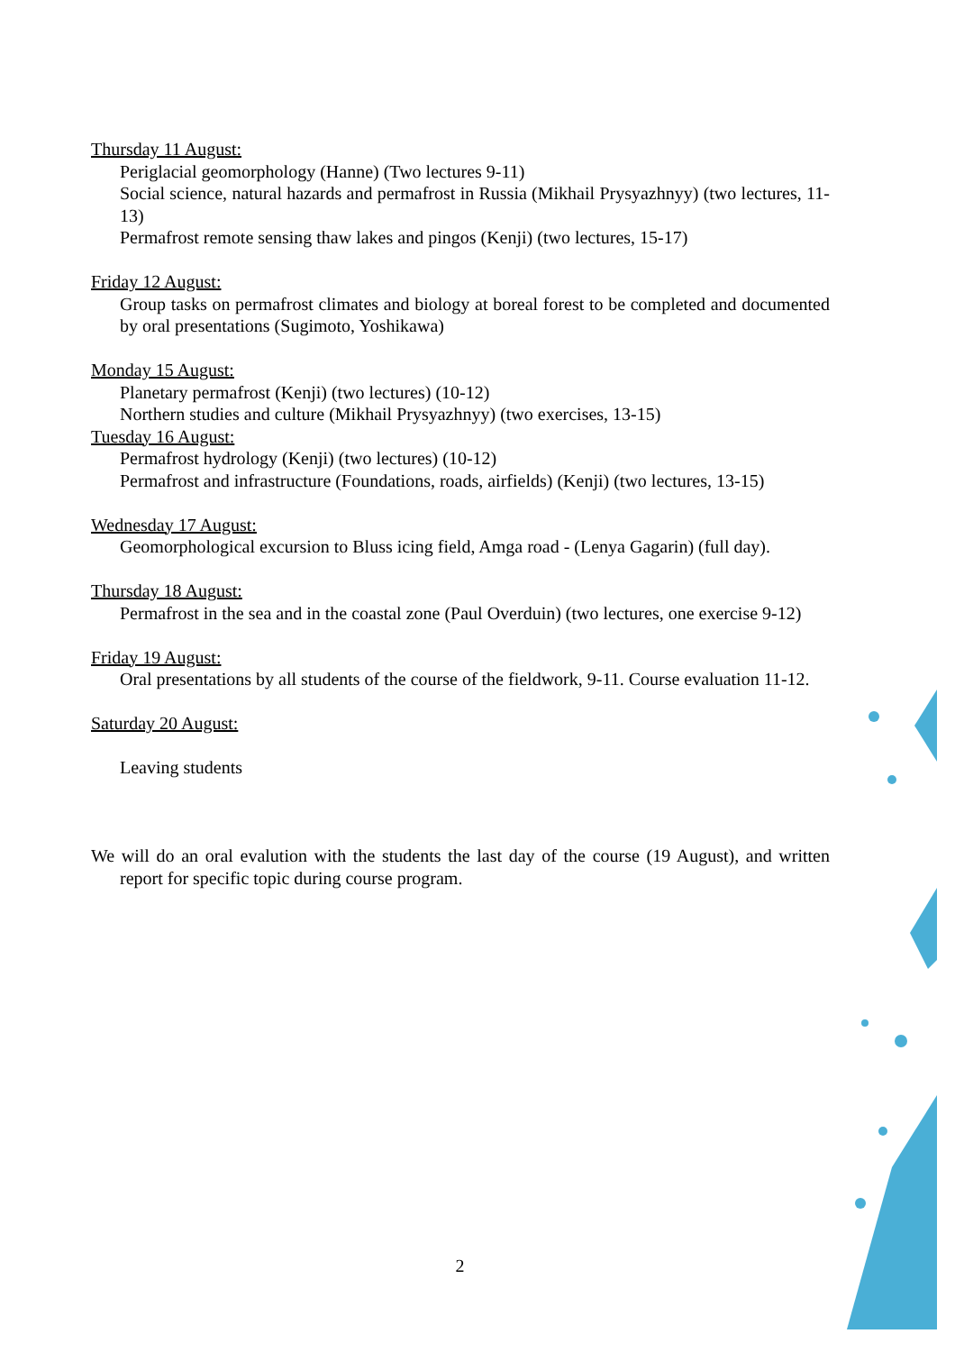Thursday 11 August:
Periglacial geomorphology (Hanne) (Two lectures 9-11)
Social science, natural hazards and permafrost in Russia (Mikhail Prysyazhnyy) (two lectures, 11-13)
Permafrost remote sensing thaw lakes and pingos (Kenji) (two lectures, 15-17)
Friday 12 August:
Group tasks on permafrost climates and biology at boreal forest to be completed and documented by oral presentations (Sugimoto, Yoshikawa)
Monday 15 August:
Planetary permafrost (Kenji) (two lectures) (10-12)
Northern studies and culture (Mikhail Prysyazhnyy) (two exercises, 13-15)
Tuesday 16 August:
Permafrost hydrology (Kenji) (two lectures) (10-12)
Permafrost and infrastructure (Foundations, roads, airfields) (Kenji) (two lectures, 13-15)
Wednesday 17 August:
Geomorphological excursion to Bluss icing field, Amga road - (Lenya Gagarin) (full day).
Thursday 18 August:
Permafrost in the sea and in the coastal zone (Paul Overduin) (two lectures, one exercise 9-12)
Friday 19 August:
Oral presentations by all students of the course of the fieldwork, 9-11. Course evaluation 11-12.
Saturday 20 August:
Leaving students
We will do an oral evalution with the students the last day of the course (19 August), and written report for specific topic during course program.
2